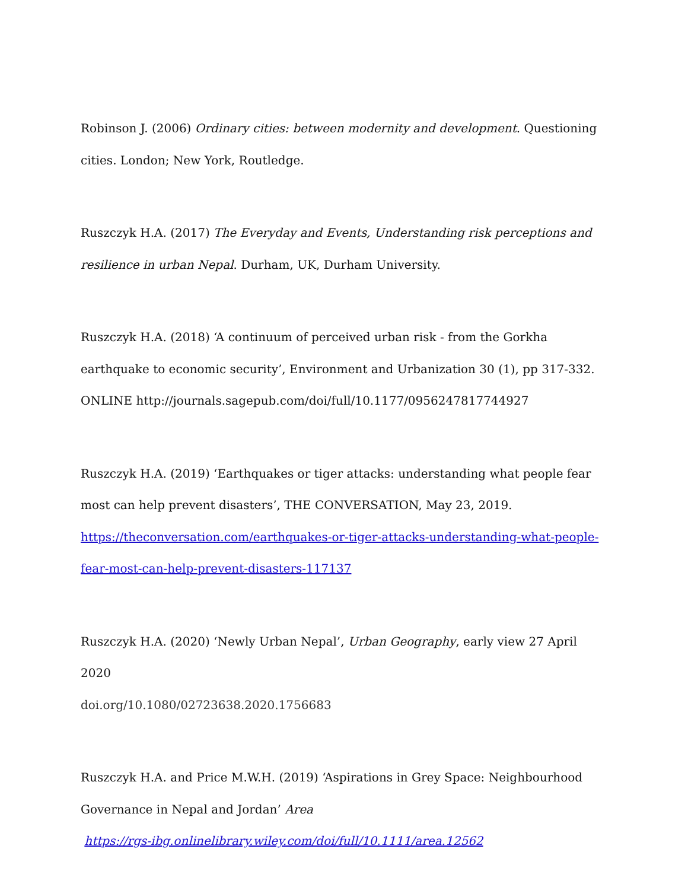Robinson J. (2006) Ordinary cities: between modernity and development. Questioning cities. London; New York, Routledge.
Ruszczyk H.A. (2017) The Everyday and Events, Understanding risk perceptions and resilience in urban Nepal. Durham, UK, Durham University.
Ruszczyk H.A. (2018) ‘A continuum of perceived urban risk - from the Gorkha earthquake to economic security’, Environment and Urbanization 30 (1), pp 317-332.
ONLINE http://journals.sagepub.com/doi/full/10.1177/0956247817744927
Ruszczyk H.A. (2019) ‘Earthquakes or tiger attacks: understanding what people fear most can help prevent disasters’, THE CONVERSATION, May 23, 2019.
https://theconversation.com/earthquakes-or-tiger-attacks-understanding-what-people-fear-most-can-help-prevent-disasters-117137
Ruszczyk H.A. (2020) ‘Newly Urban Nepal’, Urban Geography, early view 27 April 2020
doi.org/10.1080/02723638.2020.1756683
Ruszczyk H.A. and Price M.W.H. (2019) ‘Aspirations in Grey Space: Neighbourhood Governance in Nepal and Jordan’ Area
https://rgs-ibg.onlinelibrary.wiley.com/doi/full/10.1111/area.12562